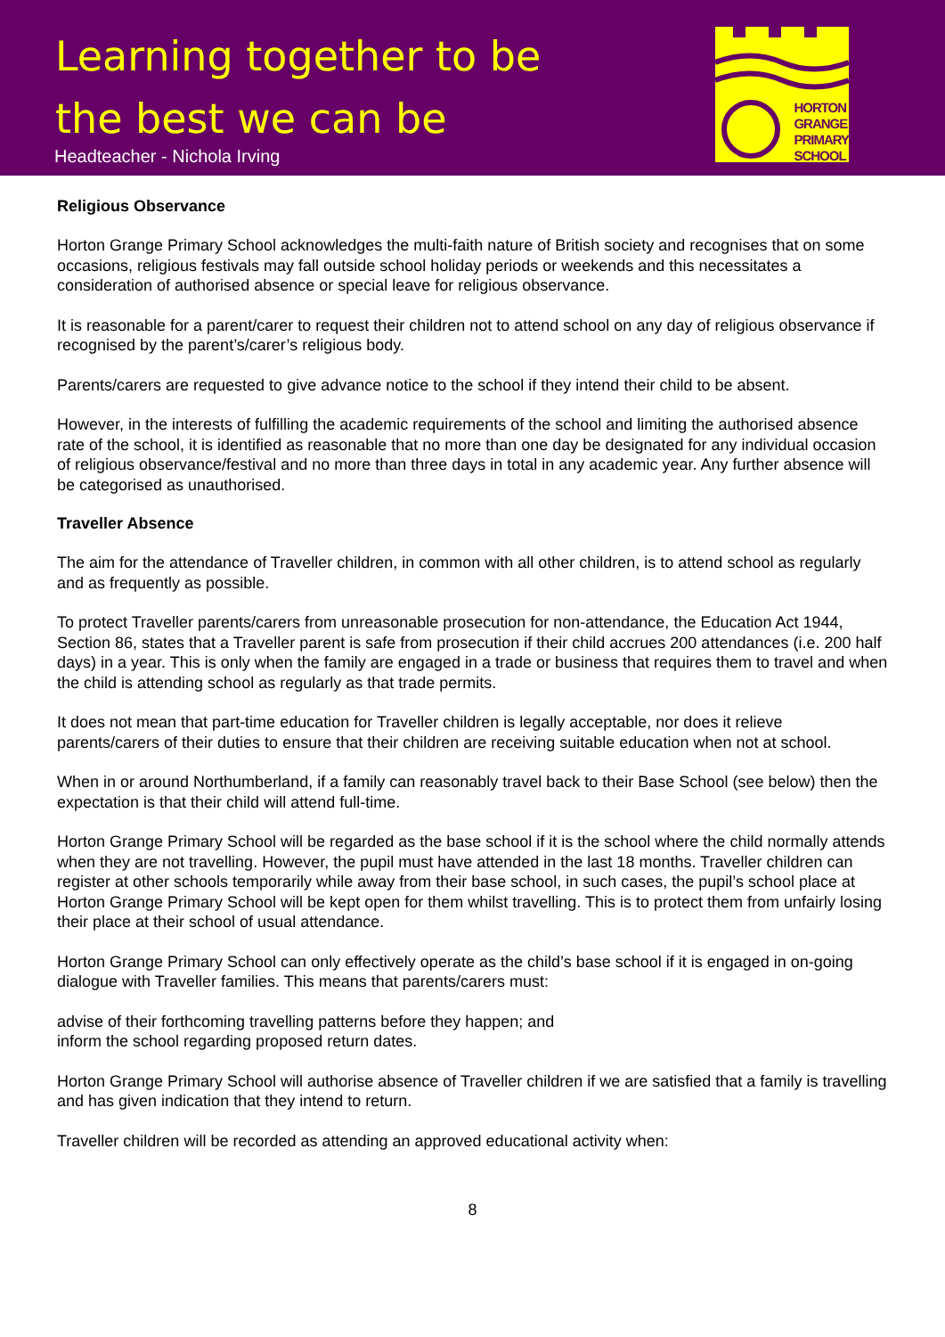Learning together to be
the best we can be
Headteacher - Nichola Irving
HORTON
GRANGE
PRIMARY
SCHOOL
Religious Observance
Horton Grange Primary School acknowledges the multi-faith nature of British society and recognises that on some occasions, religious festivals may fall outside school holiday periods or weekends and this necessitates a consideration of authorised absence or special leave for religious observance.
It is reasonable for a parent/carer to request their children not to attend school on any day of religious observance if recognised by the parent’s/carer’s religious body.
Parents/carers are requested to give advance notice to the school if they intend their child to be absent.
However, in the interests of fulfilling the academic requirements of the school and limiting the authorised absence rate of the school, it is identified as reasonable that no more than one day be designated for any individual occasion of religious observance/festival and no more than three days in total in any academic year. Any further absence will be categorised as unauthorised.
Traveller Absence
The aim for the attendance of Traveller children, in common with all other children, is to attend school as regularly and as frequently as possible.
To protect Traveller parents/carers from unreasonable prosecution for non-attendance, the Education Act 1944, Section 86, states that a Traveller parent is safe from prosecution if their child accrues 200 attendances (i.e. 200 half days) in a year. This is only when the family are engaged in a trade or business that requires them to travel and when the child is attending school as regularly as that trade permits.
It does not mean that part-time education for Traveller children is legally acceptable, nor does it relieve parents/carers of their duties to ensure that their children are receiving suitable education when not at school.
When in or around Northumberland, if a family can reasonably travel back to their Base School (see below) then the expectation is that their child will attend full-time.
Horton Grange Primary School will be regarded as the base school if it is the school where the child normally attends when they are not travelling. However, the pupil must have attended in the last 18 months. Traveller children can register at other schools temporarily while away from their base school, in such cases, the pupil’s school place at Horton Grange Primary School will be kept open for them whilst travelling. This is to protect them from unfairly losing their place at their school of usual attendance.
Horton Grange Primary School can only effectively operate as the child’s base school if it is engaged in on-going dialogue with Traveller families. This means that parents/carers must:
advise of their forthcoming travelling patterns before they happen; and
inform the school regarding proposed return dates.
Horton Grange Primary School will authorise absence of Traveller children if we are satisfied that a family is travelling and has given indication that they intend to return.
Traveller children will be recorded as attending an approved educational activity when:
8